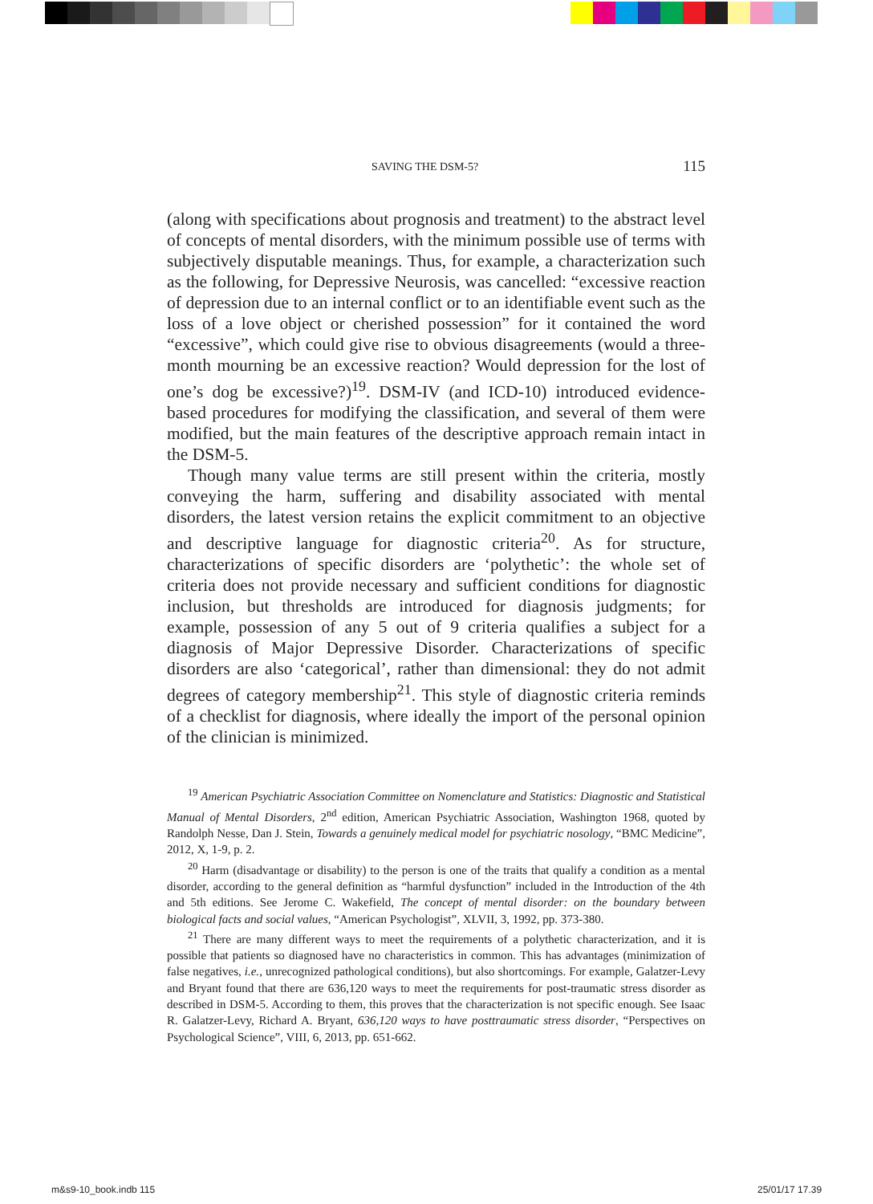SAVING THE DSM-5? 115
(along with specifications about prognosis and treatment) to the abstract level of concepts of mental disorders, with the minimum possible use of terms with subjectively disputable meanings. Thus, for example, a characterization such as the following, for Depressive Neurosis, was cancelled: “excessive reaction of depression due to an internal conflict or to an identifiable event such as the loss of a love object or cherished possession” for it contained the word “excessive”, which could give rise to obvious disagreements (would a three-month mourning be an excessive reaction? Would depression for the lost of one’s dog be excessive?)<sup>19</sup>. DSM-IV (and ICD-10) introduced evidence-based procedures for modifying the classification, and several of them were modified, but the main features of the descriptive approach remain intact in the DSM-5.
Though many value terms are still present within the criteria, mostly conveying the harm, suffering and disability associated with mental disorders, the latest version retains the explicit commitment to an objective and descriptive language for diagnostic criteria<sup>20</sup>. As for structure, characterizations of specific disorders are ‘polythetic’: the whole set of criteria does not provide necessary and sufficient conditions for diagnostic inclusion, but thresholds are introduced for diagnosis judgments; for example, possession of any 5 out of 9 criteria qualifies a subject for a diagnosis of Major Depressive Disorder. Characterizations of specific disorders are also ‘categorical’, rather than dimensional: they do not admit degrees of category membership<sup>21</sup>. This style of diagnostic criteria reminds of a checklist for diagnosis, where ideally the import of the personal opinion of the clinician is minimized.
<sup>19</sup> American Psychiatric Association Committee on Nomenclature and Statistics: Diagnostic and Statistical Manual of Mental Disorders, 2<sup>nd</sup> edition, American Psychiatric Association, Washington 1968, quoted by Randolph Nesse, Dan J. Stein, Towards a genuinely medical model for psychiatric nosology, “BMC Medicine”, 2012, X, 1-9, p. 2.
<sup>20</sup> Harm (disadvantage or disability) to the person is one of the traits that qualify a condition as a mental disorder, according to the general definition as “harmful dysfunction” included in the Introduction of the 4th and 5th editions. See Jerome C. Wakefield, The concept of mental disorder: on the boundary between biological facts and social values, “American Psychologist”, XLVII, 3, 1992, pp. 373-380.
<sup>21</sup> There are many different ways to meet the requirements of a polythetic characterization, and it is possible that patients so diagnosed have no characteristics in common. This has advantages (minimization of false negatives, i.e., unrecognized pathological conditions), but also shortcomings. For example, Galatzer-Levy and Bryant found that there are 636,120 ways to meet the requirements for post-traumatic stress disorder as described in DSM-5. According to them, this proves that the characterization is not specific enough. See Isaac R. Galatzer-Levy, Richard A. Bryant, 636,120 ways to have posttraumatic stress disorder, “Perspectives on Psychological Science”, VIII, 6, 2013, pp. 651-662.
m&s9-10_book.indb 115 25/01/17 17.39